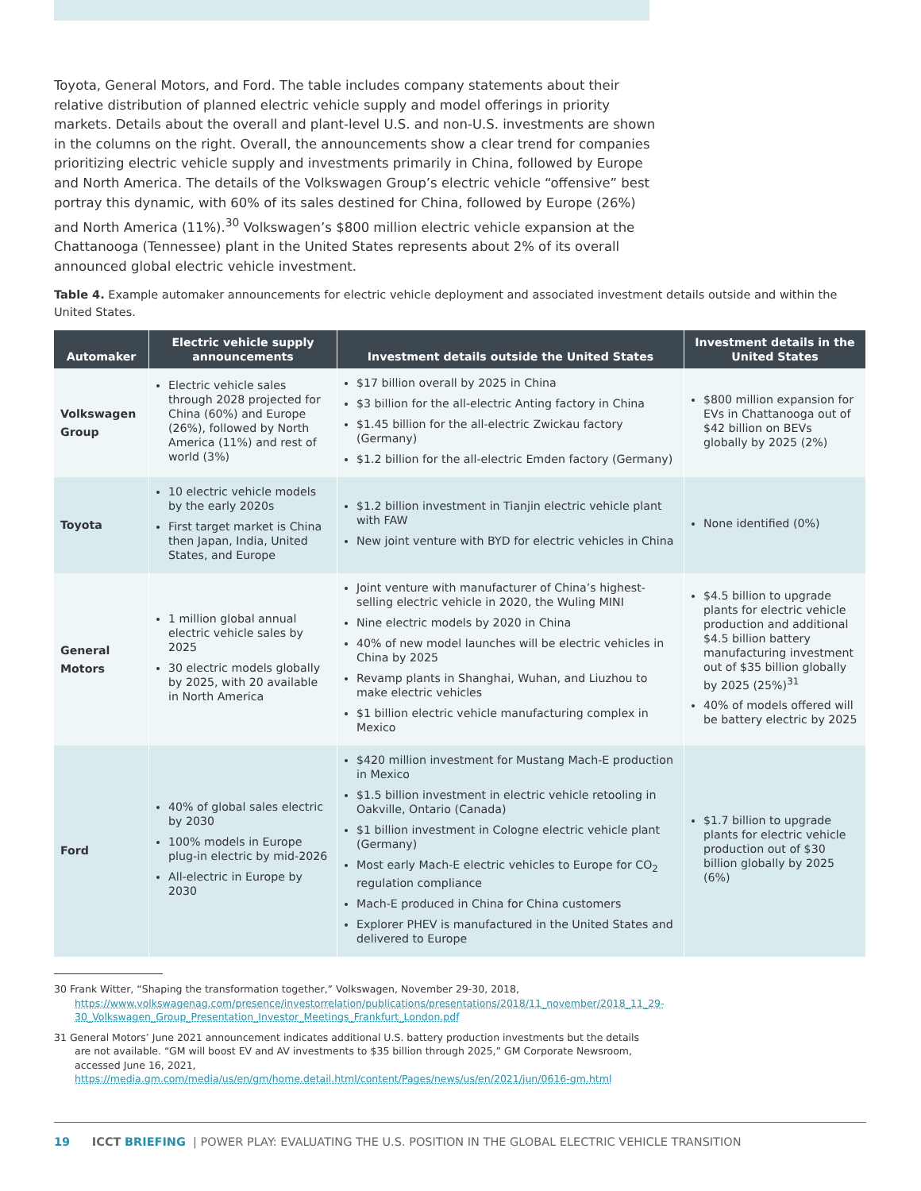Toyota, General Motors, and Ford. The table includes company statements about their relative distribution of planned electric vehicle supply and model offerings in priority markets. Details about the overall and plant-level U.S. and non-U.S. investments are shown in the columns on the right. Overall, the announcements show a clear trend for companies prioritizing electric vehicle supply and investments primarily in China, followed by Europe and North America. The details of the Volkswagen Group’s electric vehicle “offensive” best portray this dynamic, with 60% of its sales destined for China, followed by Europe (26%) and North America (11%).<sup>30</sup> Volkswagen’s $800 million electric vehicle expansion at the Chattanooga (Tennessee) plant in the United States represents about 2% of its overall announced global electric vehicle investment.
Table 4. Example automaker announcements for electric vehicle deployment and associated investment details outside and within the United States.
| Automaker | Electric vehicle supply announcements | Investment details outside the United States | Investment details in the United States |
| --- | --- | --- | --- |
| Volkswagen Group | Electric vehicle sales through 2028 projected for China (60%) and Europe (26%), followed by North America (11%) and rest of world (3%) | $17 billion overall by 2025 in China $3 billion for the all-electric Anting factory in China $1.45 billion for the all-electric Zwickau factory (Germany) $1.2 billion for the all-electric Emden factory (Germany) | $800 million expansion for EVs in Chattanooga out of $42 billion on BEVs globally by 2025 (2%) |
| Toyota | 10 electric vehicle models by the early 2020s First target market is China then Japan, India, United States, and Europe | $1.2 billion investment in Tianjin electric vehicle plant with FAW New joint venture with BYD for electric vehicles in China | None identified (0%) |
| General Motors | 1 million global annual electric vehicle sales by 2025 30 electric models globally by 2025, with 20 available in North America | Joint venture with manufacturer of China’s highest-selling electric vehicle in 2020, the Wuling MINI Nine electric models by 2020 in China 40% of new model launches will be electric vehicles in China by 2025 Revamp plants in Shanghai, Wuhan, and Liuzhou to make electric vehicles $1 billion electric vehicle manufacturing complex in Mexico | $4.5 billion to upgrade plants for electric vehicle production and additional $4.5 billion battery manufacturing investment out of $35 billion globally by 2025 (25%)<sup>31</sup> 40% of models offered will be battery electric by 2025 |
| Ford | 40% of global sales electric by 2030 100% models in Europe plug-in electric by mid-2026 All-electric in Europe by 2030 | $420 million investment for Mustang Mach-E production in Mexico $1.5 billion investment in electric vehicle retooling in Oakville, Ontario (Canada) $1 billion investment in Cologne electric vehicle plant (Germany) Most early Mach-E electric vehicles to Europe for CO<sub>2</sub> regulation compliance Mach-E produced in China for China customers Explorer PHEV is manufactured in the United States and delivered to Europe | $1.7 billion to upgrade plants for electric vehicle production out of $30 billion globally by 2025 (6%) |
30 Frank Witter, “Shaping the transformation together,” Volkswagen, November 29-30, 2018, https://www.volkswagenag.com/presence/investorrelation/publications/presentations/2018/11_november/2018_11_29-30_Volkswagen_Group_Presentation_Investor_Meetings_Frankfurt_London.pdf
31 General Motors’ June 2021 announcement indicates additional U.S. battery production investments but the details are not available. “GM will boost EV and AV investments to $35 billion through 2025,” GM Corporate Newsroom, accessed June 16, 2021, https://media.gm.com/media/us/en/gm/home.detail.html/content/Pages/news/us/en/2021/jun/0616-gm.html
19 ICCT BRIEFING | POWER PLAY: EVALUATING THE U.S. POSITION IN THE GLOBAL ELECTRIC VEHICLE TRANSITION